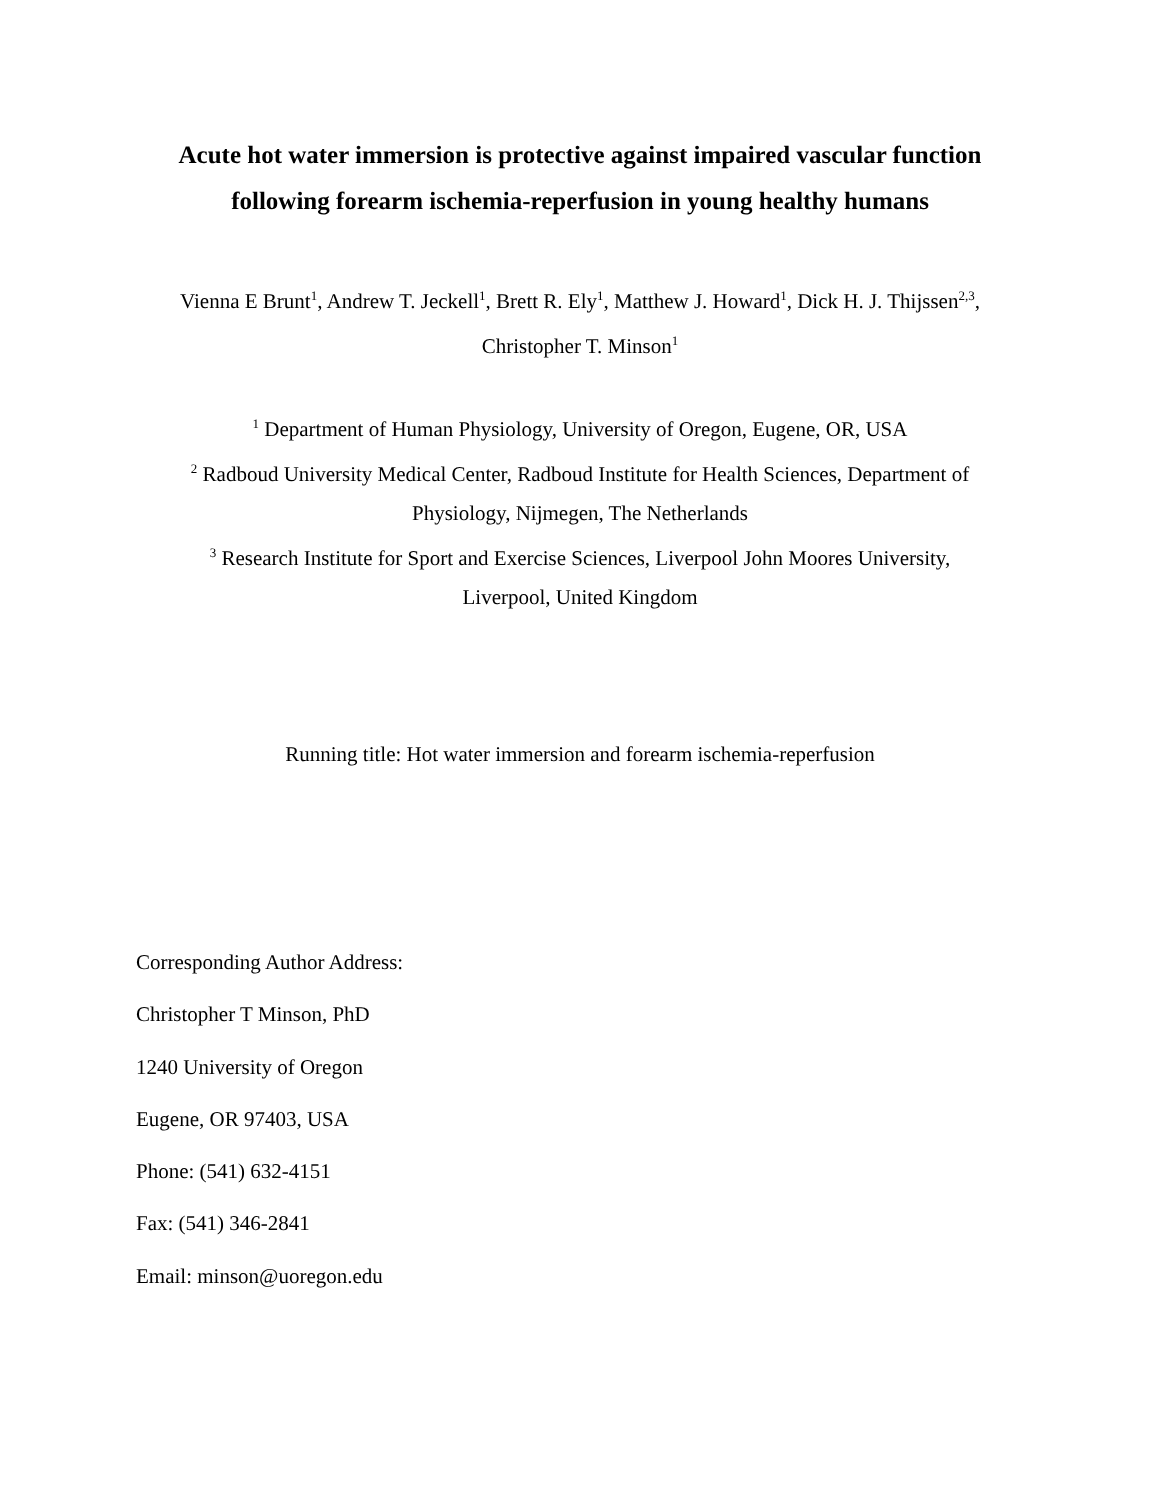Acute hot water immersion is protective against impaired vascular function
following forearm ischemia-reperfusion in young healthy humans
Vienna E Brunt<sup>1</sup>, Andrew T. Jeckell<sup>1</sup>, Brett R. Ely<sup>1</sup>, Matthew J. Howard<sup>1</sup>, Dick H. J. Thijssen<sup>2,3</sup>,
Christopher T. Minson<sup>1</sup>
<sup>1</sup> Department of Human Physiology, University of Oregon, Eugene, OR, USA
<sup>2</sup> Radboud University Medical Center, Radboud Institute for Health Sciences, Department of
Physiology, Nijmegen, The Netherlands
<sup>3</sup> Research Institute for Sport and Exercise Sciences, Liverpool John Moores University,
Liverpool, United Kingdom
Running title: Hot water immersion and forearm ischemia-reperfusion
Corresponding Author Address:
Christopher T Minson, PhD
1240 University of Oregon
Eugene, OR 97403, USA
Phone: (541) 632-4151
Fax: (541) 346-2841
Email: minson@uoregon.edu